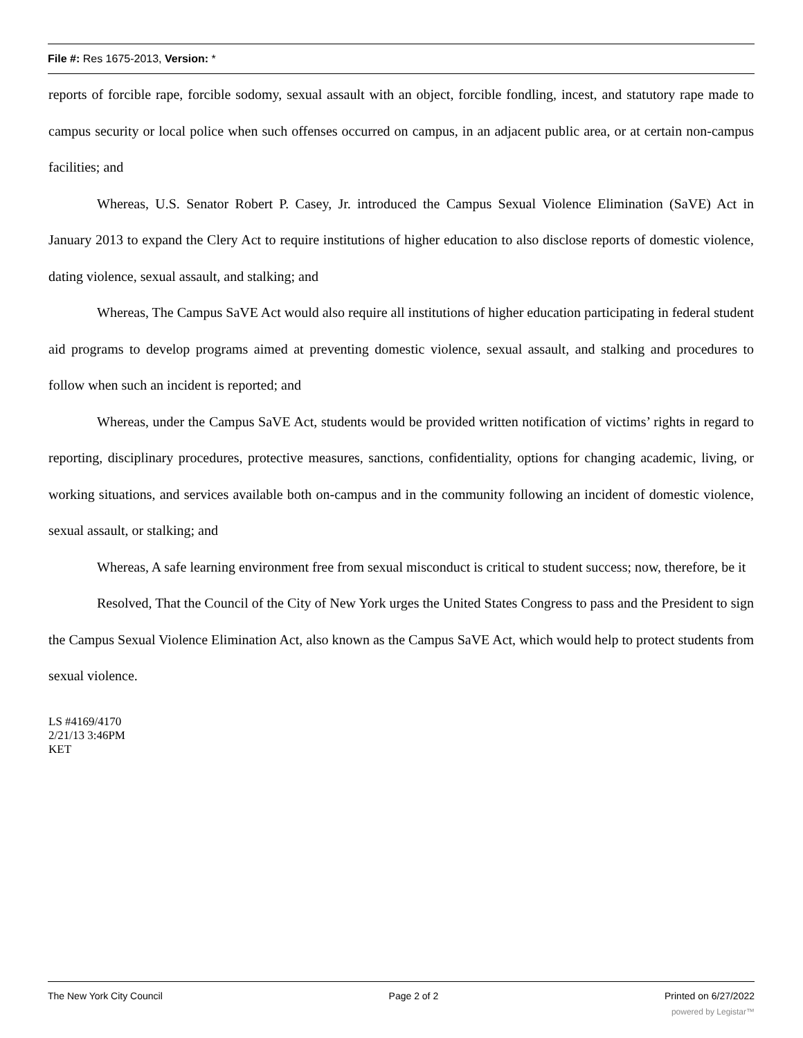File #: Res 1675-2013, Version: *
reports of forcible rape, forcible sodomy, sexual assault with an object, forcible fondling, incest, and statutory rape made to campus security or local police when such offenses occurred on campus, in an adjacent public area, or at certain non-campus facilities; and
Whereas, U.S. Senator Robert P. Casey, Jr. introduced the Campus Sexual Violence Elimination (SaVE) Act in January 2013 to expand the Clery Act to require institutions of higher education to also disclose reports of domestic violence, dating violence, sexual assault, and stalking; and
Whereas, The Campus SaVE Act would also require all institutions of higher education participating in federal student aid programs to develop programs aimed at preventing domestic violence, sexual assault, and stalking and procedures to follow when such an incident is reported; and
Whereas, under the Campus SaVE Act, students would be provided written notification of victims’ rights in regard to reporting, disciplinary procedures, protective measures, sanctions, confidentiality, options for changing academic, living, or working situations, and services available both on-campus and in the community following an incident of domestic violence, sexual assault, or stalking; and
Whereas, A safe learning environment free from sexual misconduct is critical to student success; now, therefore, be it
Resolved, That the Council of the City of New York urges the United States Congress to pass and the President to sign the Campus Sexual Violence Elimination Act, also known as the Campus SaVE Act, which would help to protect students from sexual violence.
LS #4169/4170
2/21/13 3:46PM
KET
The New York City Council Page 2 of 2 Printed on 6/27/2022
powered by Legistar™